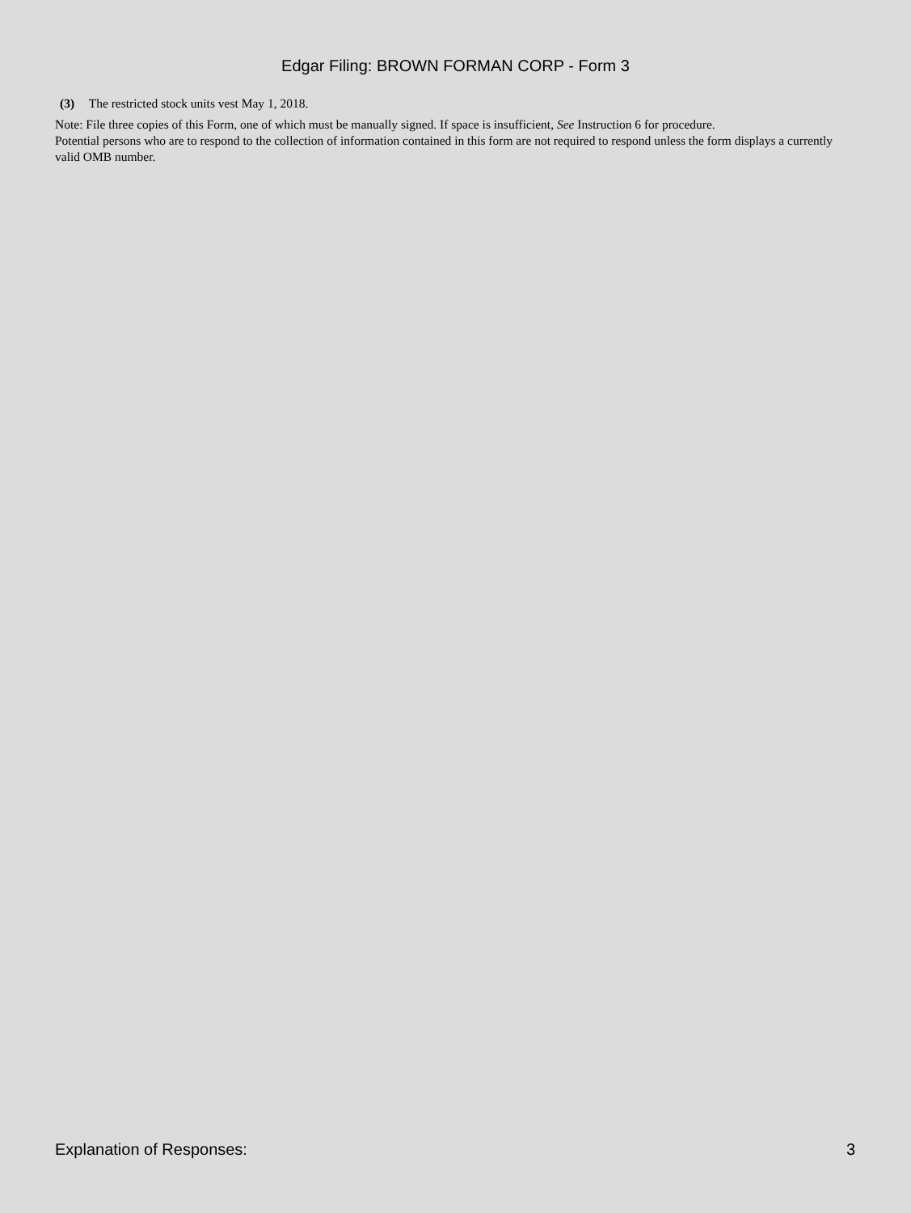Edgar Filing: BROWN FORMAN CORP - Form 3
(3) The restricted stock units vest May 1, 2018.
Note: File three copies of this Form, one of which must be manually signed. If space is insufficient, See Instruction 6 for procedure.
Potential persons who are to respond to the collection of information contained in this form are not required to respond unless the form displays a currently valid OMB number.
Explanation of Responses: 3